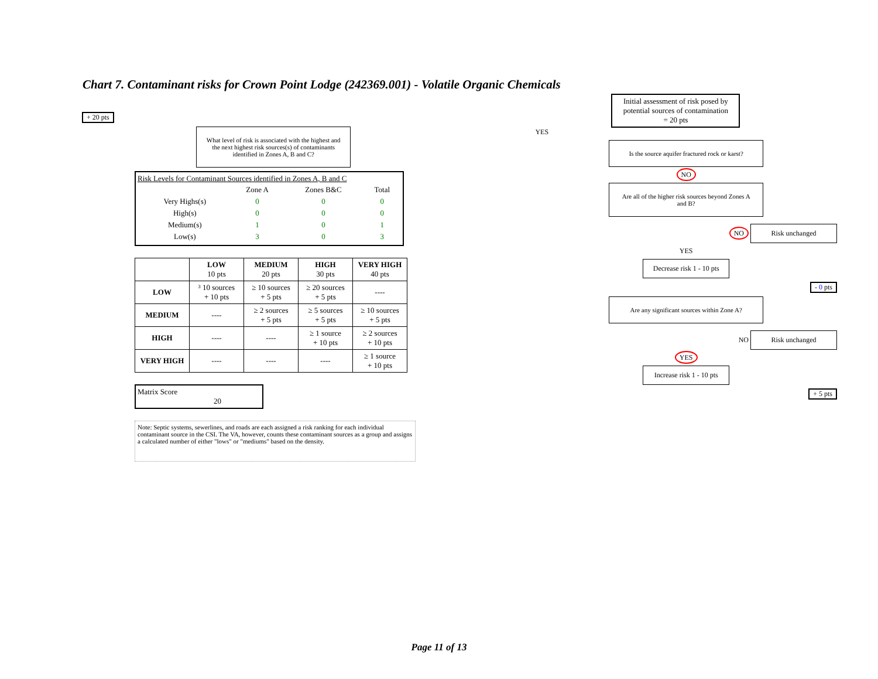Chart 7. Contaminant risks for Crown Point Lodge (242369.001) - Volatile Organic Chemicals
+ 20 pts
What level of risk is associated with the highest and the next highest risk sources(s) of contaminants identified in Zones A, B and C?
Risk Levels for Contaminant Sources identified in Zones A, B and C
| | Zone A | Zones B&C | Total |
| Very Highs(s) | 0 | 0 | 0 |
| High(s) | 0 | 0 | 0 |
| Medium(s) | 1 | 0 | 1 |
| Low(s) | 3 | 0 | 3 |
| | LOW 10 pts | MEDIUM 20 pts | HIGH 30 pts | VERY HIGH 40 pts |
| --- | --- | --- | --- | --- |
| LOW | ³ 10 sources + 10 pts | ≥ 10 sources + 5 pts | ≥ 20 sources + 5 pts | ---- |
| MEDIUM | ---- | ≥ 2 sources + 5 pts | ≥ 5 sources + 5 pts | ≥ 10 sources + 5 pts |
| HIGH | ---- | ---- | ≥ 1 source + 10 pts | ≥ 2 sources + 10 pts |
| VERY HIGH | ---- | ---- | ---- | ≥ 1 source + 10 pts |
Matrix Score 20
Note: Septic systems, sewerlines, and roads are each assigned a risk ranking for each individual contaminant source in the CSI. The VA, however, counts these contaminant sources as a group and assigns a calculated number of either "lows" or "mediums" based on the density.
Initial assessment of risk posed by potential sources of contamination
= 20 pts
YES
Is the source aquifer fractured rock or karst?
NO
Are all of the higher risk sources beyond Zones A and B?
NO Risk unchanged
YES
Decrease risk 1 - 10 pts
- 0 pts
Are any significant sources within Zone A?
NO Risk unchanged
YES
Increase risk 1 - 10 pts
+ 5 pts
Page 11 of 13